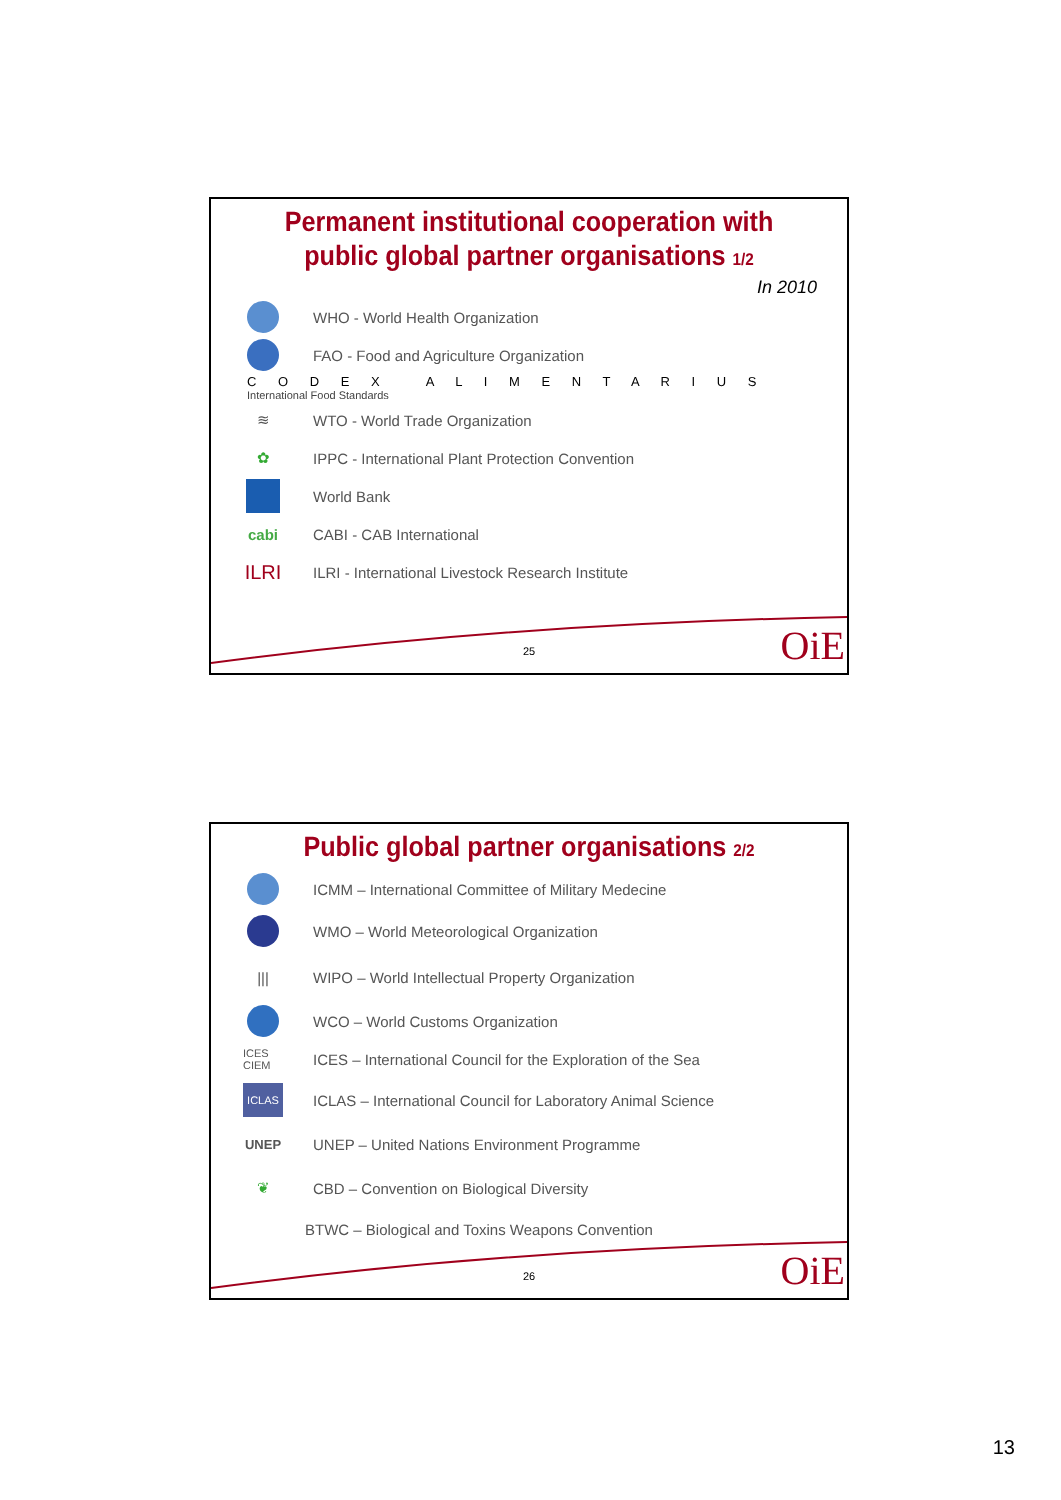Permanent institutional cooperation with public global partner organisations 1/2
In 2010
WHO - World Health Organization
FAO - Food and Agriculture Organization
C O D E X A L I M E N T A R I U S
International Food Standards
≋
WTO - World Trade Organization
✿
IPPC - International Plant Protection Convention
World Bank
cabi
CABI - CAB International
ILRI
ILRI - International Livestock Research Institute
25 OiE
Public global partner organisations 2/2
ICMM – International Committee of Military Medecine
WMO – World Meteorological Organization
|||
WIPO – World Intellectual Property Organization
WCO – World Customs Organization
ICES CIEM
ICES – International Council for the Exploration of the Sea
ICLAS
ICLAS – International Council for Laboratory Animal Science
UNEP
UNEP – United Nations Environment Programme
❦
CBD – Convention on Biological Diversity
BTWC – Biological and Toxins Weapons Convention
26 OiE
13